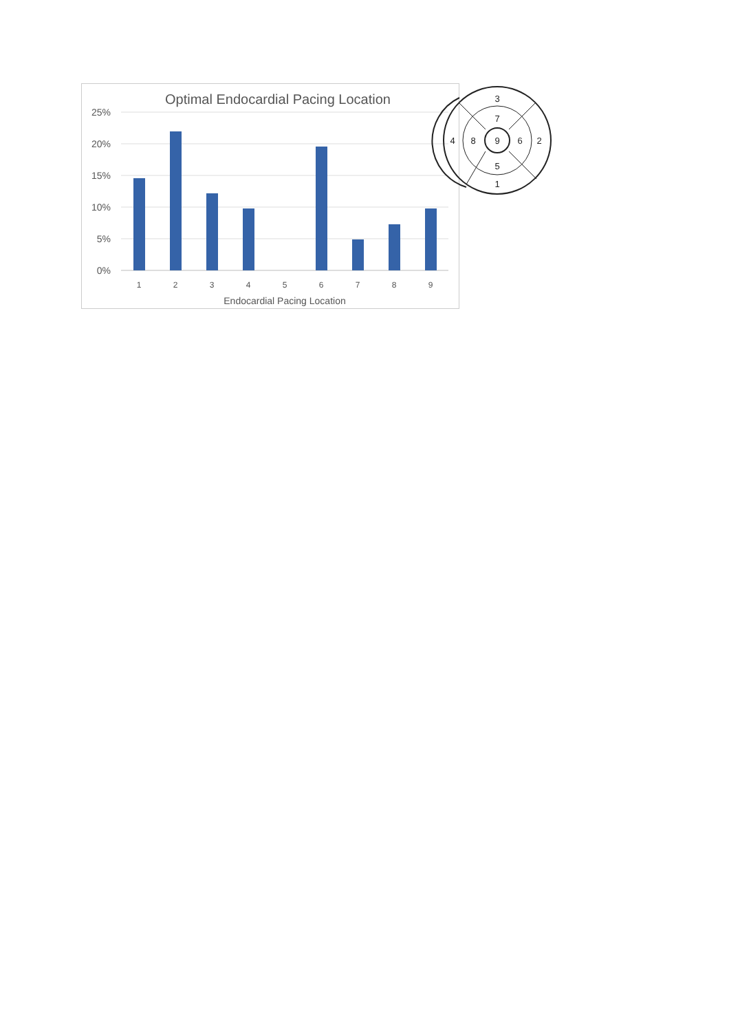Optimal Endocardial Pacing Location
25%
20%
15%
10%
5%
0%
1
2
3
4
5
6
7
8
9
Endocardial Pacing Location
3
7
4
8
9
6
2
5
1